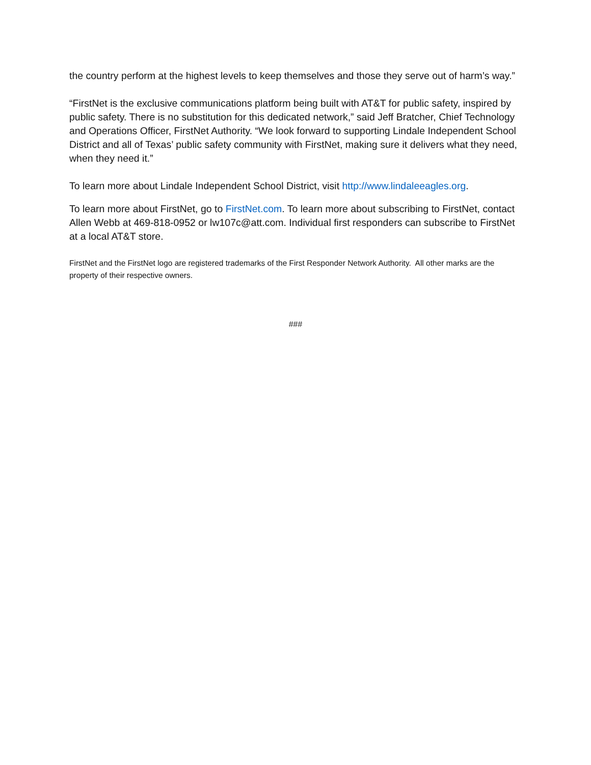the country perform at the highest levels to keep themselves and those they serve out of harm’s way.”
“FirstNet is the exclusive communications platform being built with AT&T for public safety, inspired by public safety. There is no substitution for this dedicated network,” said Jeff Bratcher, Chief Technology and Operations Officer, FirstNet Authority. “We look forward to supporting Lindale Independent School District and all of Texas’ public safety community with FirstNet, making sure it delivers what they need, when they need it.”
To learn more about Lindale Independent School District, visit http://www.lindaleeagles.org.
To learn more about FirstNet, go to FirstNet.com. To learn more about subscribing to FirstNet, contact Allen Webb at 469-818-0952 or lw107c@att.com. Individual first responders can subscribe to FirstNet at a local AT&T store.
FirstNet and the FirstNet logo are registered trademarks of the First Responder Network Authority. All other marks are the property of their respective owners.
###